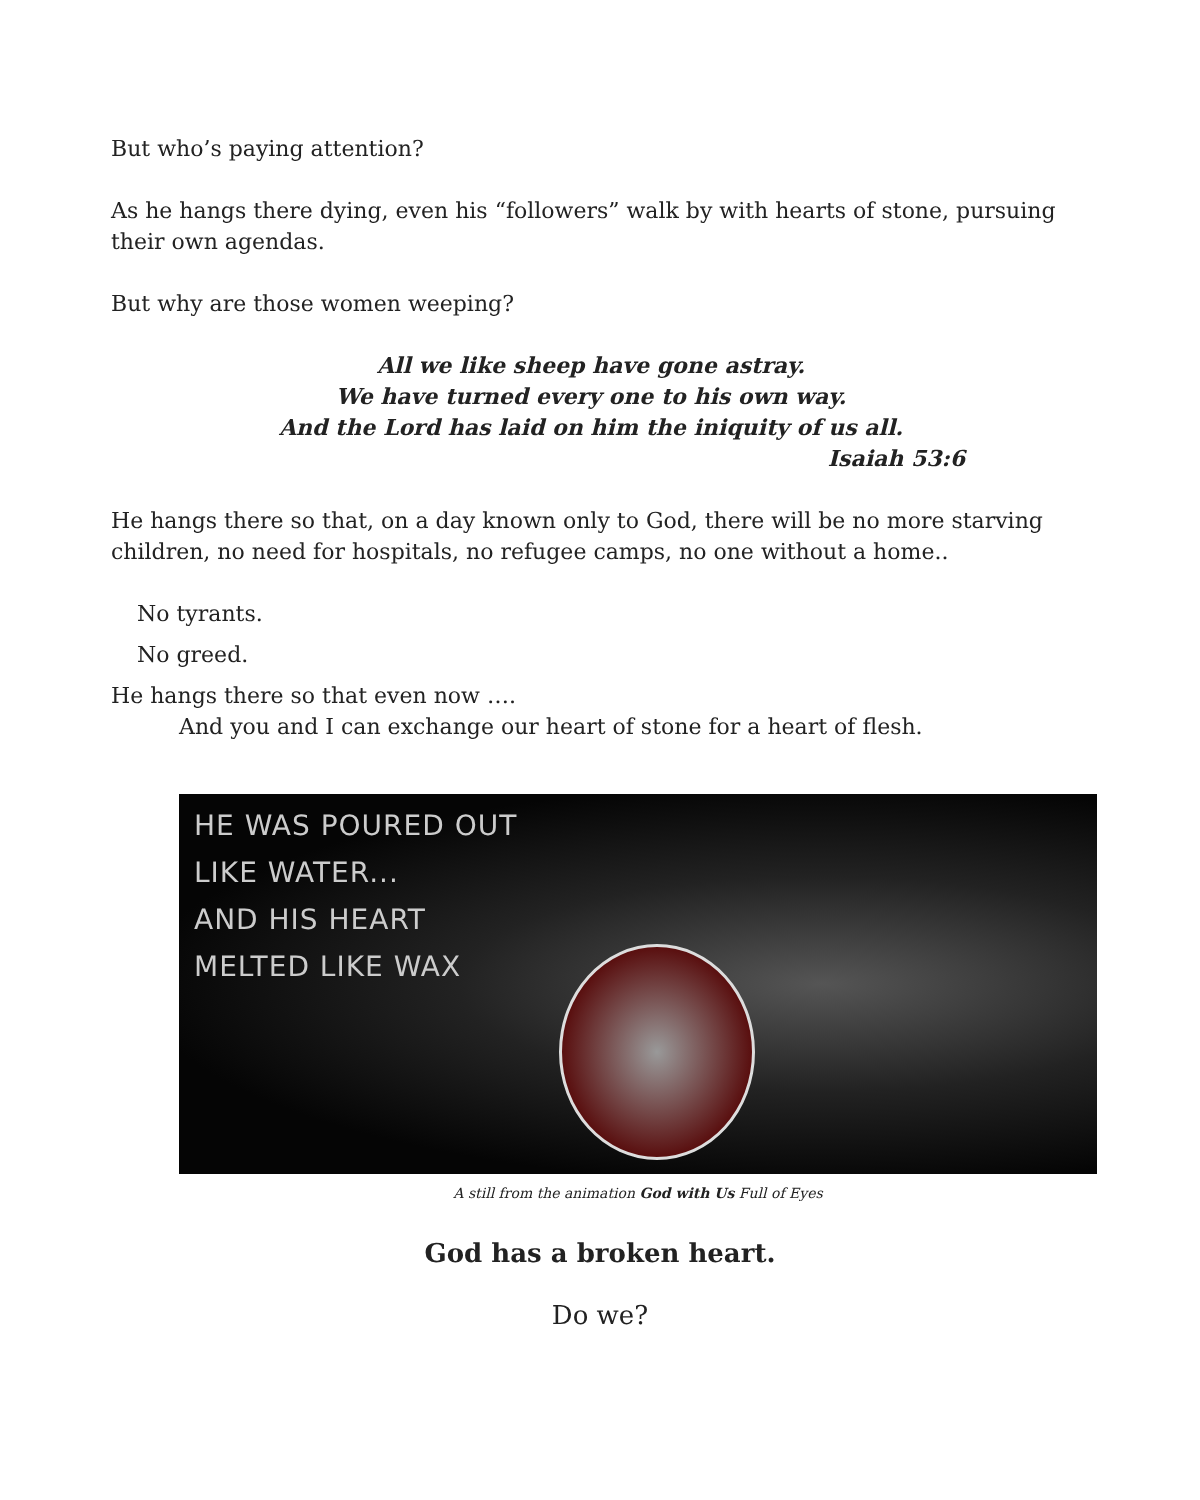But who’s paying attention?
As he hangs there dying, even his “followers” walk by with hearts of stone, pursuing their own agendas.
But why are those women weeping?
All we like sheep have gone astray.
We have turned every one to his own way.
And the Lord has laid on him the iniquity of us all.
Isaiah 53:6
He hangs there so that, on a day known only to God, there will be no more starving children, no need for hospitals, no refugee camps, no one without a home..
No tyrants.
No greed.
He hangs there so that even now ….
And you and I can exchange our heart of stone for a heart of flesh.
HE WAS POURED OUT
LIKE WATER...
AND HIS HEART
MELTED LIKE WAX
A still from the animation God with Us Full of Eyes
God has a broken heart.
Do we?